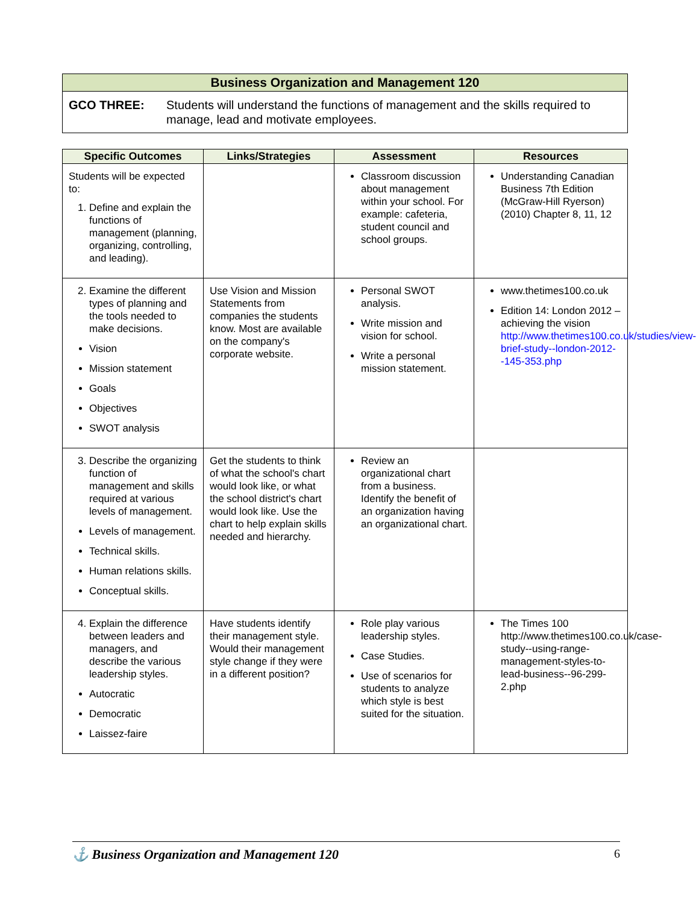Business Organization and Management 120
GCO THREE: Students will understand the functions of management and the skills required to manage, lead and motivate employees.
| Specific Outcomes | Links/Strategies | Assessment | Resources |
| --- | --- | --- | --- |
| Students will be expected to: 1. Define and explain the functions of management (planning, organizing, controlling, and leading). | | Classroom discussion about management within your school. For example: cafeteria, student council and school groups. | Understanding Canadian Business 7th Edition (McGraw-Hill Ryerson) (2010) Chapter 8, 11, 12 |
| 2. Examine the different types of planning and the tools needed to make decisions. Vision Mission statement Goals Objectives SWOT analysis | Use Vision and Mission Statements from companies the students know. Most are available on the company's corporate website. | Personal SWOT analysis. Write mission and vision for school. Write a personal mission statement. | www.thetimes100.co.uk Edition 14: London 2012 – achieving the vision http://www.thetimes100.co.uk/studies/view-brief-study--london-2012--145-353.php |
| 3. Describe the organizing function of management and skills required at various levels of management. Levels of management. Technical skills. Human relations skills. Conceptual skills. | Get the students to think of what the school's chart would look like, or what the school district's chart would look like. Use the chart to help explain skills needed and hierarchy. | Review an organizational chart from a business. Identify the benefit of an organization having an organizational chart. | |
| 4. Explain the difference between leaders and managers, and describe the various leadership styles. Autocratic Democratic Laissez-faire | Have students identify their management style. Would their management style change if they were in a different position? | Role play various leadership styles. Case Studies. Use of scenarios for students to analyze which style is best suited for the situation. | The Times 100 http://www.thetimes100.co.uk/case-study--using-range-management-styles-to-lead-business--96-299-2.php |
⚓ Business Organization and Management 120 6